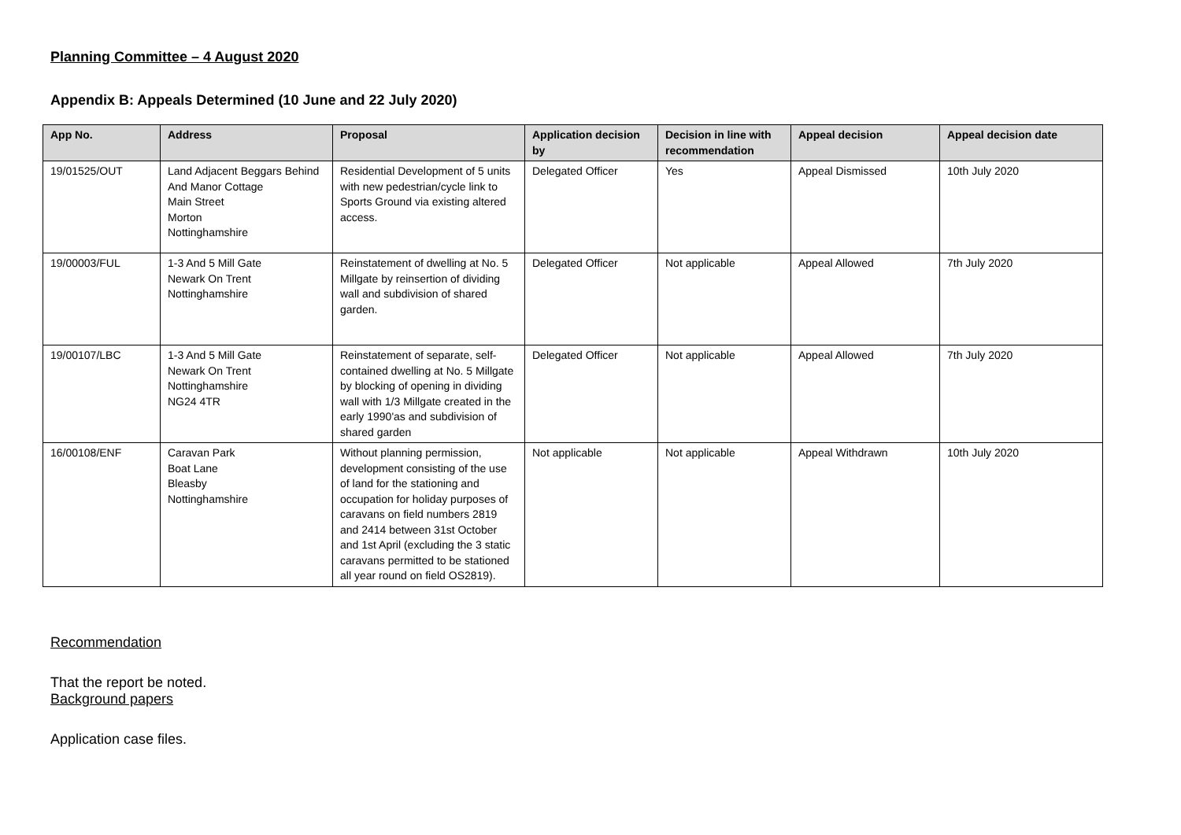Planning Committee – 4 August 2020
Appendix B: Appeals Determined (10 June and 22 July 2020)
| App No. | Address | Proposal | Application decision by | Decision in line with recommendation | Appeal decision | Appeal decision date |
| --- | --- | --- | --- | --- | --- | --- |
| 19/01525/OUT | Land Adjacent Beggars Behind And Manor Cottage Main Street Morton Nottinghamshire | Residential Development of 5 units with new pedestrian/cycle link to Sports Ground via existing altered access. | Delegated Officer | Yes | Appeal Dismissed | 10th July 2020 |
| 19/00003/FUL | 1-3 And 5 Mill Gate Newark On Trent Nottinghamshire | Reinstatement of dwelling at No. 5 Millgate by reinsertion of dividing wall and subdivision of shared garden. | Delegated Officer | Not applicable | Appeal Allowed | 7th July 2020 |
| 19/00107/LBC | 1-3 And 5 Mill Gate Newark On Trent Nottinghamshire NG24 4TR | Reinstatement of separate, self-contained dwelling at No. 5 Millgate by blocking of opening in dividing wall with 1/3 Millgate created in the early 1990'as and subdivision of shared garden | Delegated Officer | Not applicable | Appeal Allowed | 7th July 2020 |
| 16/00108/ENF | Caravan Park Boat Lane Bleasby Nottinghamshire | Without planning permission, development consisting of the use of land for the stationing and occupation for holiday purposes of caravans on field numbers 2819 and 2414 between 31st October and 1st April (excluding the 3 static caravans permitted to be stationed all year round on field OS2819). | Not applicable | Not applicable | Appeal Withdrawn | 10th July 2020 |
Recommendation
That the report be noted.
Background papers
Application case files.